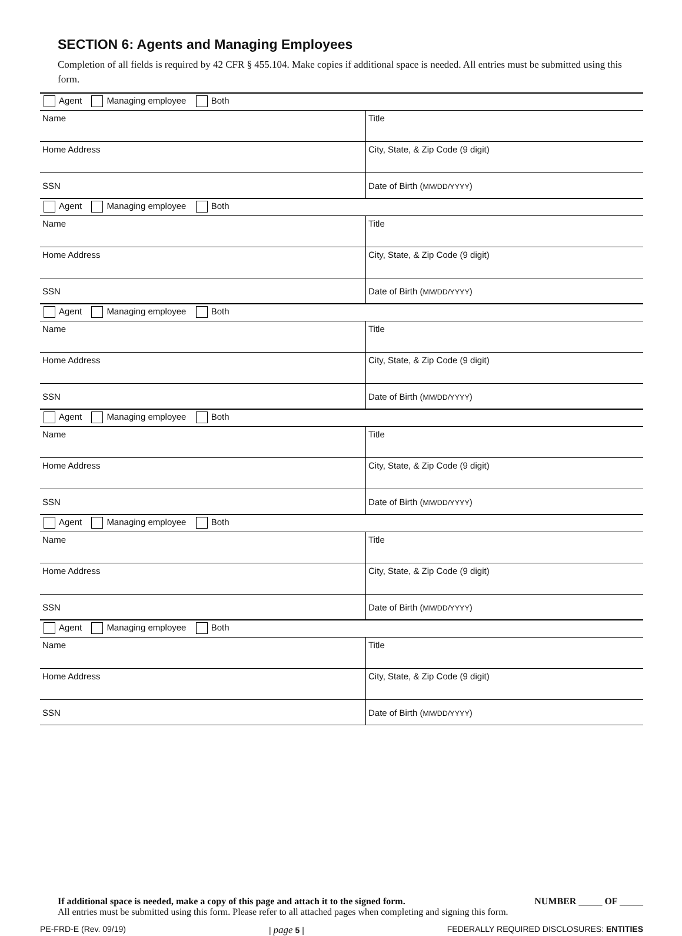SECTION 6: Agents and Managing Employees
Completion of all fields is required by 42 CFR § 455.104. Make copies if additional space is needed. All entries must be submitted using this form.
| Agent Managing employee Both | |
| Name | Title |
| Home Address | City, State, & Zip Code (9 digit) |
| SSN | Date of Birth ( MM/DD/YYYY ) |
| Agent Managing employee Both | |
| Name | Title |
| Home Address | City, State, & Zip Code (9 digit) |
| SSN | Date of Birth ( MM/DD/YYYY ) |
| Agent Managing employee Both | |
| Name | Title |
| Home Address | City, State, & Zip Code (9 digit) |
| SSN | Date of Birth ( MM/DD/YYYY ) |
| Agent Managing employee Both | |
| Name | Title |
| Home Address | City, State, & Zip Code (9 digit) |
| SSN | Date of Birth ( MM/DD/YYYY ) |
| Agent Managing employee Both | |
| Name | Title |
| Home Address | City, State, & Zip Code (9 digit) |
| SSN | Date of Birth ( MM/DD/YYYY ) |
| Agent Managing employee Both | |
| Name | Title |
| Home Address | City, State, & Zip Code (9 digit) |
| SSN | Date of Birth ( MM/DD/YYYY ) |
If additional space is needed, make a copy of this page and attach it to the signed form. NUMBER _____ OF _____
All entries must be submitted using this form. Please refer to all attached pages when completing and signing this form.
PE-FRD-E (Rev. 09/19) | page 5 | FEDERALLY REQUIRED DISCLOSURES: ENTITIES